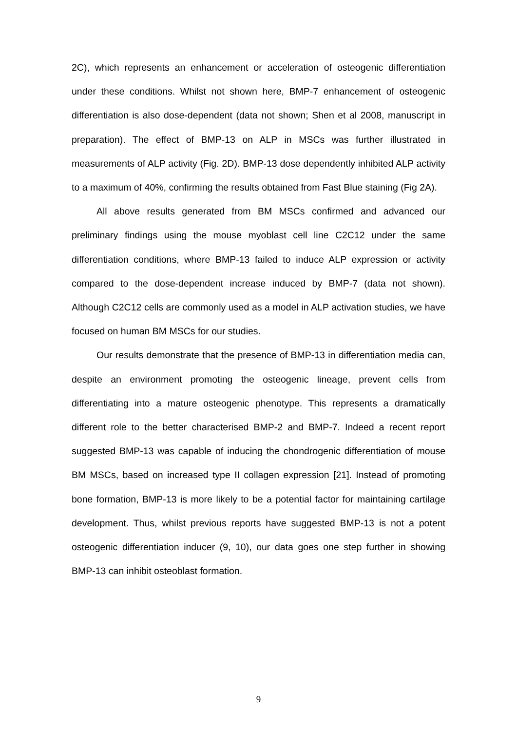2C), which represents an enhancement or acceleration of osteogenic differentiation under these conditions. Whilst not shown here, BMP-7 enhancement of osteogenic differentiation is also dose-dependent (data not shown; Shen et al 2008, manuscript in preparation). The effect of BMP-13 on ALP in MSCs was further illustrated in measurements of ALP activity (Fig. 2D). BMP-13 dose dependently inhibited ALP activity to a maximum of 40%, confirming the results obtained from Fast Blue staining (Fig 2A).
All above results generated from BM MSCs confirmed and advanced our preliminary findings using the mouse myoblast cell line C2C12 under the same differentiation conditions, where BMP-13 failed to induce ALP expression or activity compared to the dose-dependent increase induced by BMP-7 (data not shown). Although C2C12 cells are commonly used as a model in ALP activation studies, we have focused on human BM MSCs for our studies.
Our results demonstrate that the presence of BMP-13 in differentiation media can, despite an environment promoting the osteogenic lineage, prevent cells from differentiating into a mature osteogenic phenotype. This represents a dramatically different role to the better characterised BMP-2 and BMP-7. Indeed a recent report suggested BMP-13 was capable of inducing the chondrogenic differentiation of mouse BM MSCs, based on increased type II collagen expression [21]. Instead of promoting bone formation, BMP-13 is more likely to be a potential factor for maintaining cartilage development. Thus, whilst previous reports have suggested BMP-13 is not a potent osteogenic differentiation inducer (9, 10), our data goes one step further in showing BMP-13 can inhibit osteoblast formation.
9